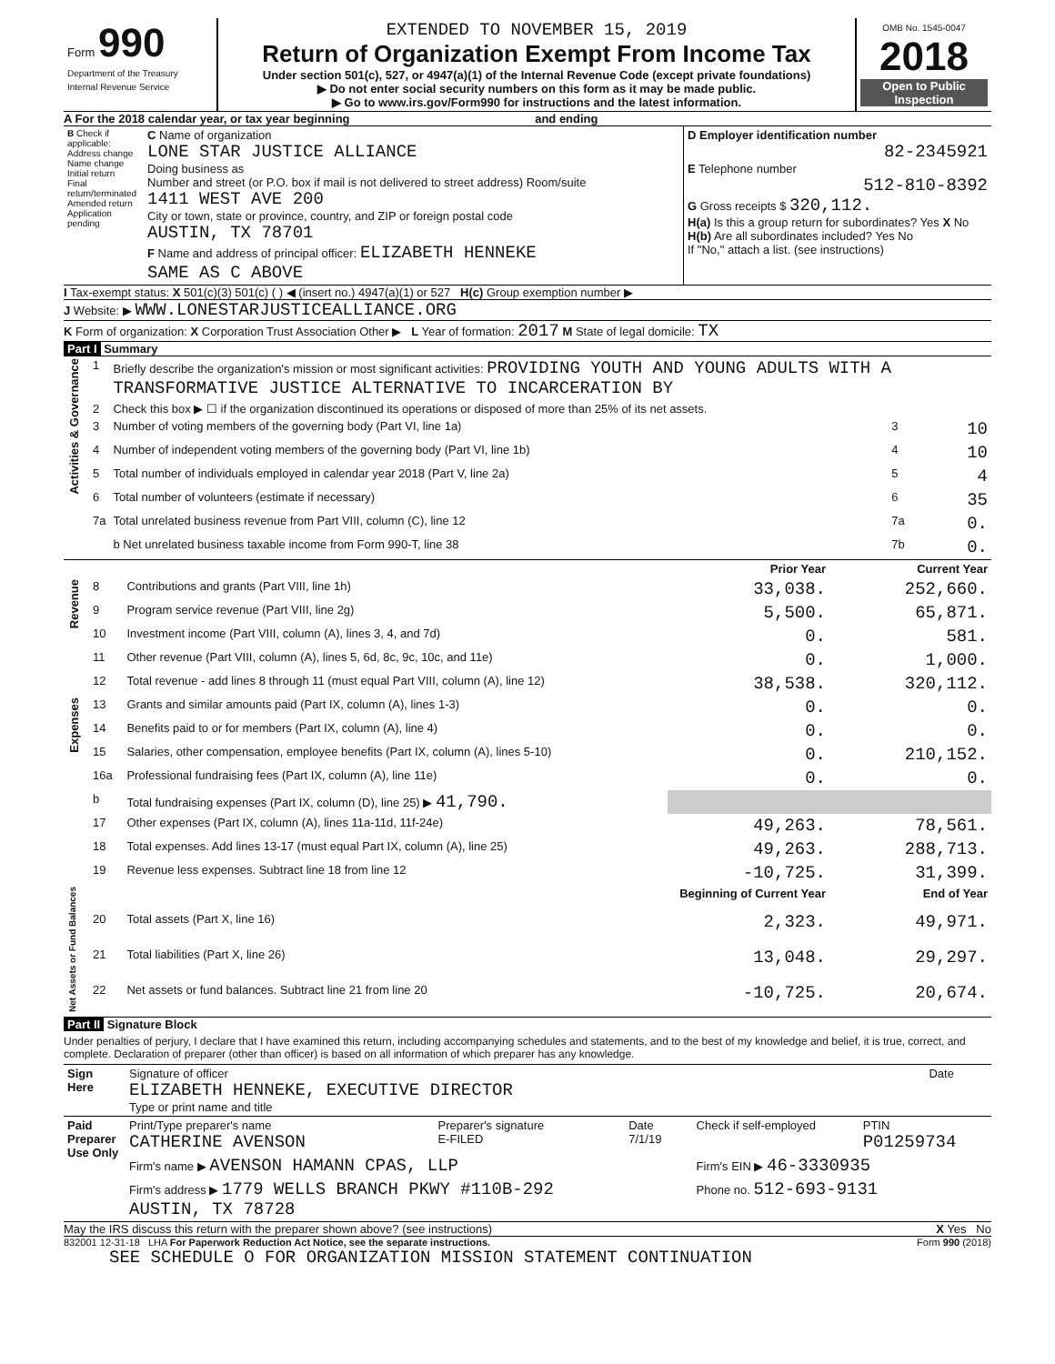| Form 990 Department of the Treasury Internal Revenue Service | EXTENDED TO NOVEMBER 15, 2019 Return of Organization Exempt From Income Tax Under section 501(c), 527, or 4947(a)(1) of the Internal Revenue Code (except private foundations) ▶ Do not enter social security numbers on this form as it may be made public. ▶ Go to www.irs.gov/Form990 for instructions and the latest information. | OMB No. 1545-0047 2018 Open to Public Inspection |
A For the 2018 calendar year, or tax year beginning and ending
| B Check if applicable: Address change Name change Initial return Final return/terminated Amended return Application pending | C Name of organization LONE STAR JUSTICE ALLIANCE Doing business as Number and street (or P.O. box if mail is not delivered to street address) Room/suite 1411 WEST AVE 200 City or town, state or province, country, and ZIP or foreign postal code AUSTIN, TX 78701 F Name and address of principal officer: ELIZABETH HENNEKE SAME AS C ABOVE | D Employer identification number 82-2345921 E Telephone number 512-810-8392 G Gross receipts $ 320,112. H(a) Is this a group return for subordinates? Yes X No H(b) Are all subordinates included? Yes No If "No," attach a list. (see instructions) |
I Tax-exempt status: X 501(c)(3) 501(c) ( ) ◀ (insert no.) 4947(a)(1) or 527 H(c) Group exemption number ▶
J Website: ▶ WWW.LONESTARJUSTICEALLIANCE.ORG
K Form of organization: X Corporation Trust Association Other ▶ L Year of formation: 2017 M State of legal domicile: TX
Part I Summary
| Activities & Governance | 1 | Briefly describe the organization's mission or most significant activities: PROVIDING YOUTH AND YOUNG ADULTS WITH A TRANSFORMATIVE JUSTICE ALTERNATIVE TO INCARCERATION BY | | |
| | 2 | Check this box ▶ ☐ if the organization discontinued its operations or disposed of more than 25% of its net assets. | | |
| | 3 | Number of voting members of the governing body (Part VI, line 1a) | 3 | 10 |
| | 4 | Number of independent voting members of the governing body (Part VI, line 1b) | 4 | 10 |
| | 5 | Total number of individuals employed in calendar year 2018 (Part V, line 2a) | 5 | 4 |
| | 6 | Total number of volunteers (estimate if necessary) | 6 | 35 |
| | 7a | Total unrelated business revenue from Part VIII, column (C), line 12 | 7a | 0. |
| | | b Net unrelated business taxable income from Form 990-T, line 38 | 7b | 0. |
| | | | Prior Year | Current Year |
| --- | --- | --- | --- | --- |
| Revenue | 8 | Contributions and grants (Part VIII, line 1h) | 33,038. | 252,660. |
| | 9 | Program service revenue (Part VIII, line 2g) | 5,500. | 65,871. |
| | 10 | Investment income (Part VIII, column (A), lines 3, 4, and 7d) | 0. | 581. |
| | 11 | Other revenue (Part VIII, column (A), lines 5, 6d, 8c, 9c, 10c, and 11e) | 0. | 1,000. |
| | 12 | Total revenue - add lines 8 through 11 (must equal Part VIII, column (A), line 12) | 38,538. | 320,112. |
| Expenses | 13 | Grants and similar amounts paid (Part IX, column (A), lines 1-3) | 0. | 0. |
| | 14 | Benefits paid to or for members (Part IX, column (A), line 4) | 0. | 0. |
| | 15 | Salaries, other compensation, employee benefits (Part IX, column (A), lines 5-10) | 0. | 210,152. |
| | 16a | Professional fundraising fees (Part IX, column (A), line 11e) | 0. | 0. |
| | b | Total fundraising expenses (Part IX, column (D), line 25) ▶ 41,790. | | |
| | 17 | Other expenses (Part IX, column (A), lines 11a-11d, 11f-24e) | 49,263. | 78,561. |
| | 18 | Total expenses. Add lines 13-17 (must equal Part IX, column (A), line 25) | 49,263. | 288,713. |
| | 19 | Revenue less expenses. Subtract line 18 from line 12 | -10,725. | 31,399. |
| Net Assets or Fund Balances | | | Beginning of Current Year | End of Year |
| | 20 | Total assets (Part X, line 16) | 2,323. | 49,971. |
| | 21 | Total liabilities (Part X, line 26) | 13,048. | 29,297. |
| | 22 | Net assets or fund balances. Subtract line 21 from line 20 | -10,725. | 20,674. |
Part II Signature Block
Under penalties of perjury, I declare that I have examined this return, including accompanying schedules and statements, and to the best of my knowledge and belief, it is true, correct, and complete. Declaration of preparer (other than officer) is based on all information of which preparer has any knowledge.
| Sign Here | Signature of officer ELIZABETH HENNEKE, EXECUTIVE DIRECTOR Type or print name and title | Date |
| Paid Preparer Use Only | Print/Type preparer's name CATHERINE AVENSON | Preparer's signature E-FILED | Date 7/1/19 | Check if self-employed | PTIN P01259734 |
| | Firm's name ▶ AVENSON HAMANN CPAS, LLP | | | Firm's EIN ▶ 46-3330935 | |
| | Firm's address ▶ 1779 WELLS BRANCH PKWY #110B-292 AUSTIN, TX 78728 | | | Phone no. 512-693-9131 | |
May the IRS discuss this return with the preparer shown above? (see instructions) X Yes No
832001 12-31-18 LHA For Paperwork Reduction Act Notice, see the separate instructions. Form 990 (2018)
SEE SCHEDULE O FOR ORGANIZATION MISSION STATEMENT CONTINUATION